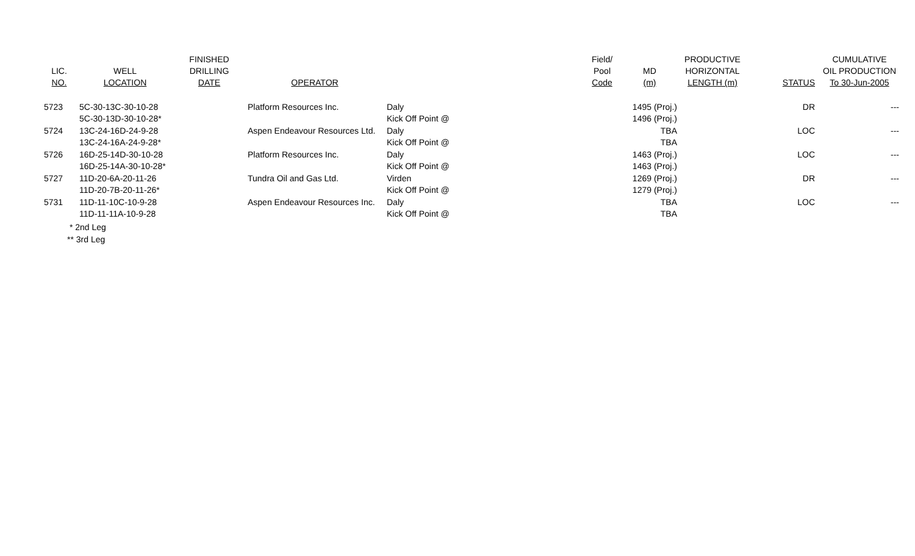| LIC. NO. | WELL LOCATION | FINISHED DRILLING DATE | OPERATOR | | Field/ Pool Code | MD (m) | PRODUCTIVE HORIZONTAL LENGTH (m) | STATUS | CUMULATIVE OIL PRODUCTION To 30-Jun-2005 |
| --- | --- | --- | --- | --- | --- | --- | --- | --- | --- |
| 5723 | 5C-30-13C-30-10-28 | | Platform Resources Inc. | Daly | | 1495 (Proj.) | | DR | --- |
| | 5C-30-13D-30-10-28* | | | Kick Off Point @ | | 1496 (Proj.) | | | |
| 5724 | 13C-24-16D-24-9-28 | | Aspen Endeavour Resources Ltd. | Daly | | TBA | | LOC | --- |
| | 13C-24-16A-24-9-28* | | | Kick Off Point @ | | TBA | | | |
| 5726 | 16D-25-14D-30-10-28 | | Platform Resources Inc. | Daly | | 1463 (Proj.) | | LOC | --- |
| | 16D-25-14A-30-10-28* | | | Kick Off Point @ | | 1463 (Proj.) | | | |
| 5727 | 11D-20-6A-20-11-26 | | Tundra Oil and Gas Ltd. | Virden | | 1269 (Proj.) | | DR | --- |
| | 11D-20-7B-20-11-26* | | | Kick Off Point @ | | 1279 (Proj.) | | | |
| 5731 | 11D-11-10C-10-9-28 | | Aspen Endeavour Resources Inc. | Daly | | TBA | | LOC | --- |
| | 11D-11-11A-10-9-28 | | | Kick Off Point @ | | TBA | | | |
* 2nd Leg
** 3rd Leg